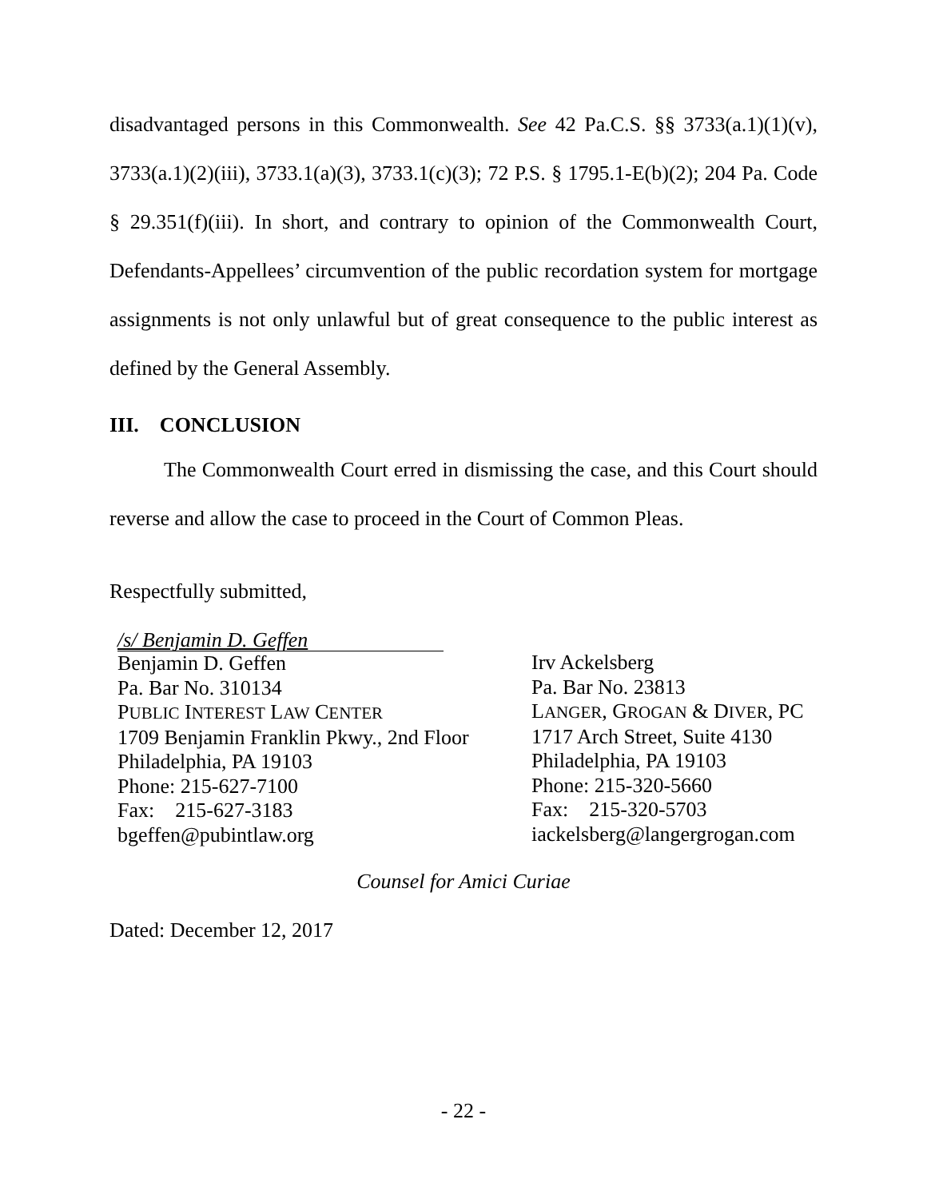disadvantaged persons in this Commonwealth. See 42 Pa.C.S. §§ 3733(a.1)(1)(v), 3733(a.1)(2)(iii), 3733.1(a)(3), 3733.1(c)(3); 72 P.S. § 1795.1-E(b)(2); 204 Pa. Code § 29.351(f)(iii). In short, and contrary to opinion of the Commonwealth Court, Defendants-Appellees’ circumvention of the public recordation system for mortgage assignments is not only unlawful but of great consequence to the public interest as defined by the General Assembly.
III. CONCLUSION
The Commonwealth Court erred in dismissing the case, and this Court should reverse and allow the case to proceed in the Court of Common Pleas.
Respectfully submitted,
/s/ Benjamin D. Geffen
Benjamin D. Geffen
Pa. Bar No. 310134
PUBLIC INTEREST LAW CENTER
1709 Benjamin Franklin Pkwy., 2nd Floor
Philadelphia, PA 19103
Phone: 215-627-7100
Fax: 215-627-3183
bgeffen@pubintlaw.org
Irv Ackelsberg
Pa. Bar No. 23813
LANGER, GROGAN & DIVER, PC
1717 Arch Street, Suite 4130
Philadelphia, PA 19103
Phone: 215-320-5660
Fax: 215-320-5703
iackelsberg@langergrogan.com
Counsel for Amici Curiae
Dated: December 12, 2017
- 22 -